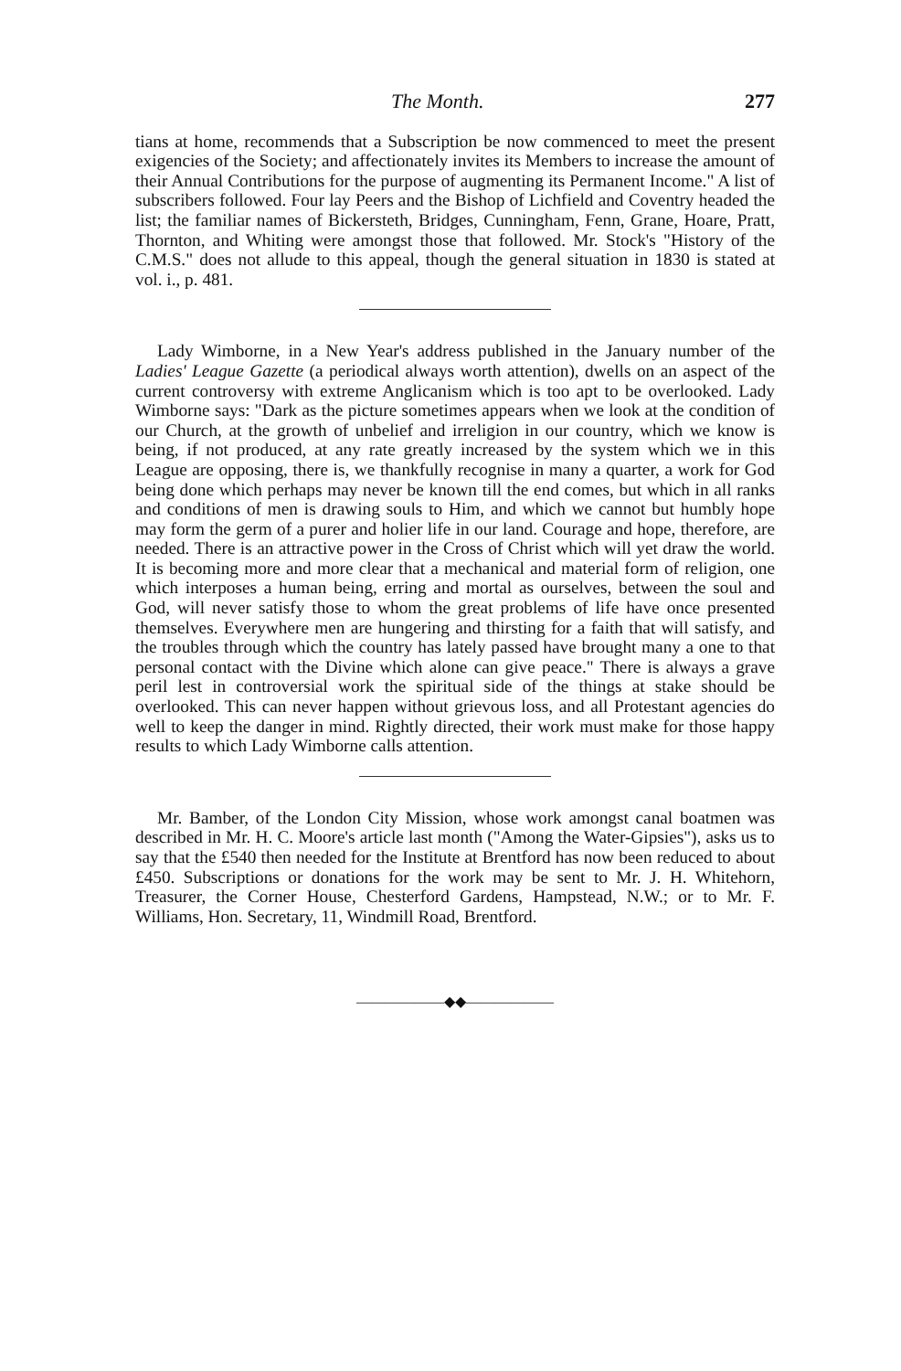The Month. 277
tians at home, recommends that a Subscription be now commenced to meet the present exigencies of the Society; and affectionately invites its Members to increase the amount of their Annual Contributions for the purpose of augmenting its Permanent Income." A list of subscribers followed. Four lay Peers and the Bishop of Lichfield and Coventry headed the list; the familiar names of Bickersteth, Bridges, Cunningham, Fenn, Grane, Hoare, Pratt, Thornton, and Whiting were amongst those that followed. Mr. Stock's "History of the C.M.S." does not allude to this appeal, though the general situation in 1830 is stated at vol. i., p. 481.
Lady Wimborne, in a New Year's address published in the January number of the Ladies' League Gazette (a periodical always worth attention), dwells on an aspect of the current controversy with extreme Anglicanism which is too apt to be overlooked. Lady Wimborne says: "Dark as the picture sometimes appears when we look at the condition of our Church, at the growth of unbelief and irreligion in our country, which we know is being, if not produced, at any rate greatly increased by the system which we in this League are opposing, there is, we thankfully recognise in many a quarter, a work for God being done which perhaps may never be known till the end comes, but which in all ranks and conditions of men is drawing souls to Him, and which we cannot but humbly hope may form the germ of a purer and holier life in our land. Courage and hope, therefore, are needed. There is an attractive power in the Cross of Christ which will yet draw the world. It is becoming more and more clear that a mechanical and material form of religion, one which interposes a human being, erring and mortal as ourselves, between the soul and God, will never satisfy those to whom the great problems of life have once presented themselves. Everywhere men are hungering and thirsting for a faith that will satisfy, and the troubles through which the country has lately passed have brought many a one to that personal contact with the Divine which alone can give peace." There is always a grave peril lest in controversial work the spiritual side of the things at stake should be overlooked. This can never happen without grievous loss, and all Protestant agencies do well to keep the danger in mind. Rightly directed, their work must make for those happy results to which Lady Wimborne calls attention.
Mr. Bamber, of the London City Mission, whose work amongst canal boatmen was described in Mr. H. C. Moore's article last month ("Among the Water-Gipsies"), asks us to say that the £540 then needed for the Institute at Brentford has now been reduced to about £450. Subscriptions or donations for the work may be sent to Mr. J. H. Whitehorn, Treasurer, the Corner House, Chesterford Gardens, Hampstead, N.W.; or to Mr. F. Williams, Hon. Secretary, 11, Windmill Road, Brentford.
——————◆◆——————